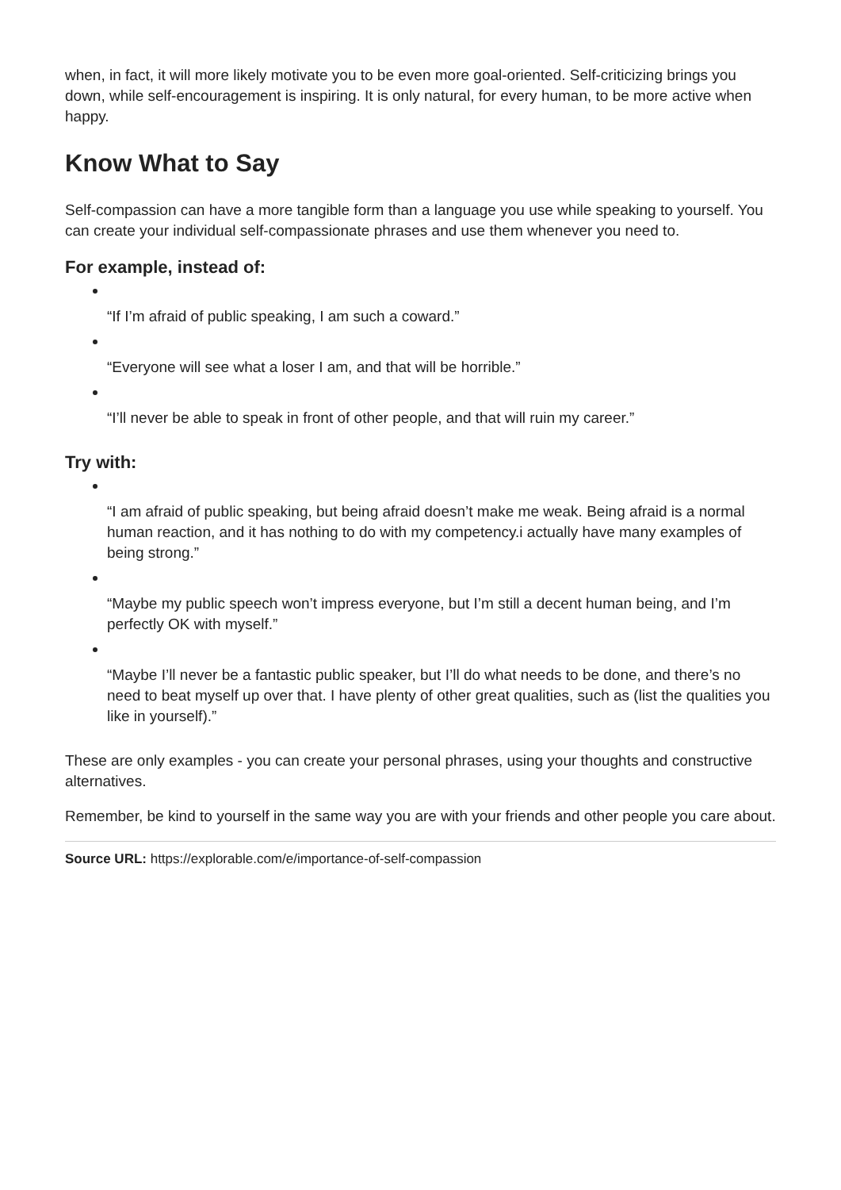when, in fact, it will more likely motivate you to be even more goal-oriented. Self-criticizing brings you down, while self-encouragement is inspiring. It is only natural, for every human, to be more active when happy.
Know What to Say
Self-compassion can have a more tangible form than a language you use while speaking to yourself. You can create your individual self-compassionate phrases and use them whenever you need to.
For example, instead of:
“If I’m afraid of public speaking, I am such a coward.”
“Everyone will see what a loser I am, and that will be horrible.”
“I’ll never be able to speak in front of other people, and that will ruin my career.”
Try with:
“I am afraid of public speaking, but being afraid doesn’t make me weak. Being afraid is a normal human reaction, and it has nothing to do with my competency.i actually have many examples of being strong.”
“Maybe my public speech won’t impress everyone, but I’m still a decent human being, and I’m perfectly OK with myself.”
“Maybe I’ll never be a fantastic public speaker, but I’ll do what needs to be done, and there’s no need to beat myself up over that. I have plenty of other great qualities, such as (list the qualities you like in yourself).”
These are only examples - you can create your personal phrases, using your thoughts and constructive alternatives.
Remember, be kind to yourself in the same way you are with your friends and other people you care about.
Source URL: https://explorable.com/e/importance-of-self-compassion